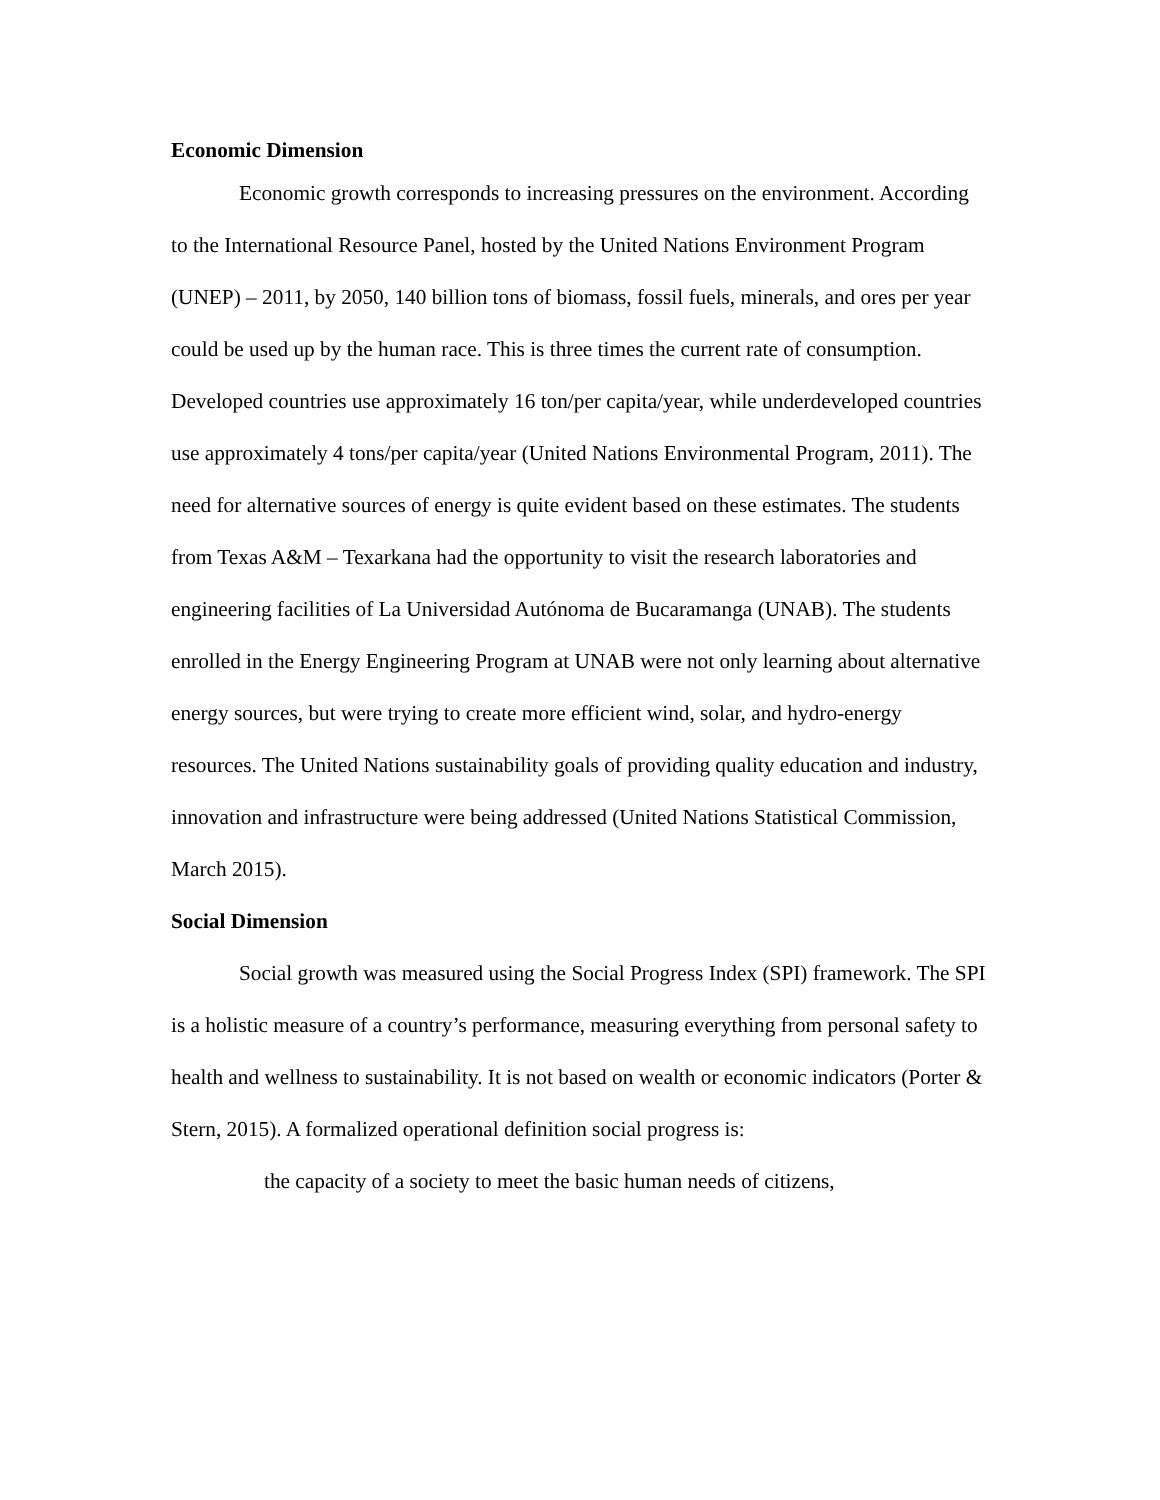Economic Dimension
Economic growth corresponds to increasing pressures on the environment. According to the International Resource Panel, hosted by the United Nations Environment Program (UNEP) – 2011, by 2050, 140 billion tons of biomass, fossil fuels, minerals, and ores per year could be used up by the human race. This is three times the current rate of consumption. Developed countries use approximately 16 ton/per capita/year, while underdeveloped countries use approximately 4 tons/per capita/year (United Nations Environmental Program, 2011). The need for alternative sources of energy is quite evident based on these estimates. The students from Texas A&M – Texarkana had the opportunity to visit the research laboratories and engineering facilities of La Universidad Autónoma de Bucaramanga (UNAB). The students enrolled in the Energy Engineering Program at UNAB were not only learning about alternative energy sources, but were trying to create more efficient wind, solar, and hydro-energy resources. The United Nations sustainability goals of providing quality education and industry, innovation and infrastructure were being addressed (United Nations Statistical Commission, March 2015).
Social Dimension
Social growth was measured using the Social Progress Index (SPI) framework. The SPI is a holistic measure of a country’s performance, measuring everything from personal safety to health and wellness to sustainability. It is not based on wealth or economic indicators (Porter & Stern, 2015). A formalized operational definition social progress is:
the capacity of a society to meet the basic human needs of citizens,